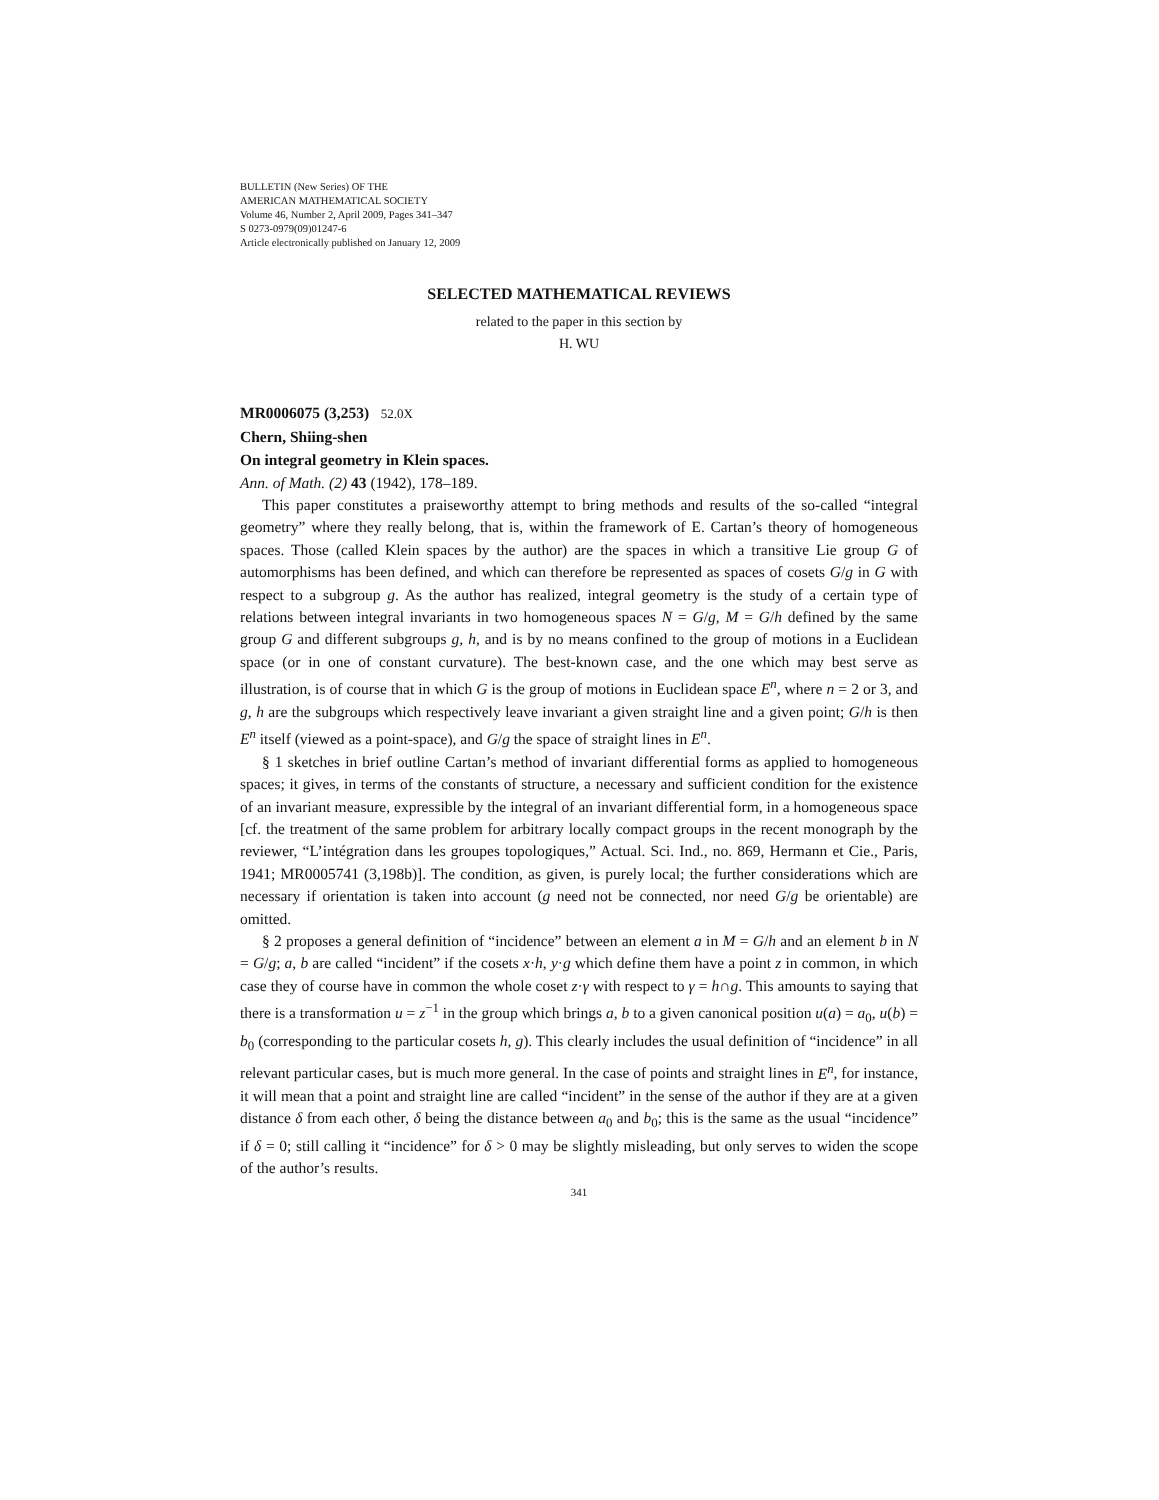BULLETIN (New Series) OF THE
AMERICAN MATHEMATICAL SOCIETY
Volume 46, Number 2, April 2009, Pages 341–347
S 0273-0979(09)01247-6
Article electronically published on January 12, 2009
SELECTED MATHEMATICAL REVIEWS
related to the paper in this section by
H. WU
MR0006075 (3,253) 52.0X
Chern, Shiing-shen
On integral geometry in Klein spaces.
Ann. of Math. (2) 43 (1942), 178–189.
This paper constitutes a praiseworthy attempt to bring methods and results of the so-called “integral geometry” where they really belong, that is, within the framework of E. Cartan’s theory of homogeneous spaces. Those (called Klein spaces by the author) are the spaces in which a transitive Lie group G of automorphisms has been defined, and which can therefore be represented as spaces of cosets G/g in G with respect to a subgroup g. As the author has realized, integral geometry is the study of a certain type of relations between integral invariants in two homogeneous spaces N = G/g, M = G/h defined by the same group G and different subgroups g, h, and is by no means confined to the group of motions in a Euclidean space (or in one of constant curvature). The best-known case, and the one which may best serve as illustration, is of course that in which G is the group of motions in Euclidean space E<sup>n</sup>, where n = 2 or 3, and g, h are the subgroups which respectively leave invariant a given straight line and a given point; G/h is then E<sup>n</sup> itself (viewed as a point-space), and G/g the space of straight lines in E<sup>n</sup>.
§ 1 sketches in brief outline Cartan’s method of invariant differential forms as applied to homogeneous spaces; it gives, in terms of the constants of structure, a necessary and sufficient condition for the existence of an invariant measure, expressible by the integral of an invariant differential form, in a homogeneous space [cf. the treatment of the same problem for arbitrary locally compact groups in the recent monograph by the reviewer, “L’intégration dans les groupes topologiques,” Actual. Sci. Ind., no. 869, Hermann et Cie., Paris, 1941; MR0005741 (3,198b)]. The condition, as given, is purely local; the further considerations which are necessary if orientation is taken into account (g need not be connected, nor need G/g be orientable) are omitted.
§ 2 proposes a general definition of “incidence” between an element a in M = G/h and an element b in N = G/g; a, b are called “incident” if the cosets x·h, y·g which define them have a point z in common, in which case they of course have in common the whole coset z·γ with respect to γ = h∩g. This amounts to saying that there is a transformation u = z<sup>−1</sup> in the group which brings a, b to a given canonical position u(a) = a<sub>0</sub>, u(b) = b<sub>0</sub> (corresponding to the particular cosets h, g). This clearly includes the usual definition of “incidence” in all relevant particular cases, but is much more general. In the case of points and straight lines in E<sup>n</sup>, for instance, it will mean that a point and straight line are called “incident” in the sense of the author if they are at a given distance δ from each other, δ being the distance between a<sub>0</sub> and b<sub>0</sub>; this is the same as the usual “incidence” if δ = 0; still calling it “incidence” for δ > 0 may be slightly misleading, but only serves to widen the scope of the author’s results.
341